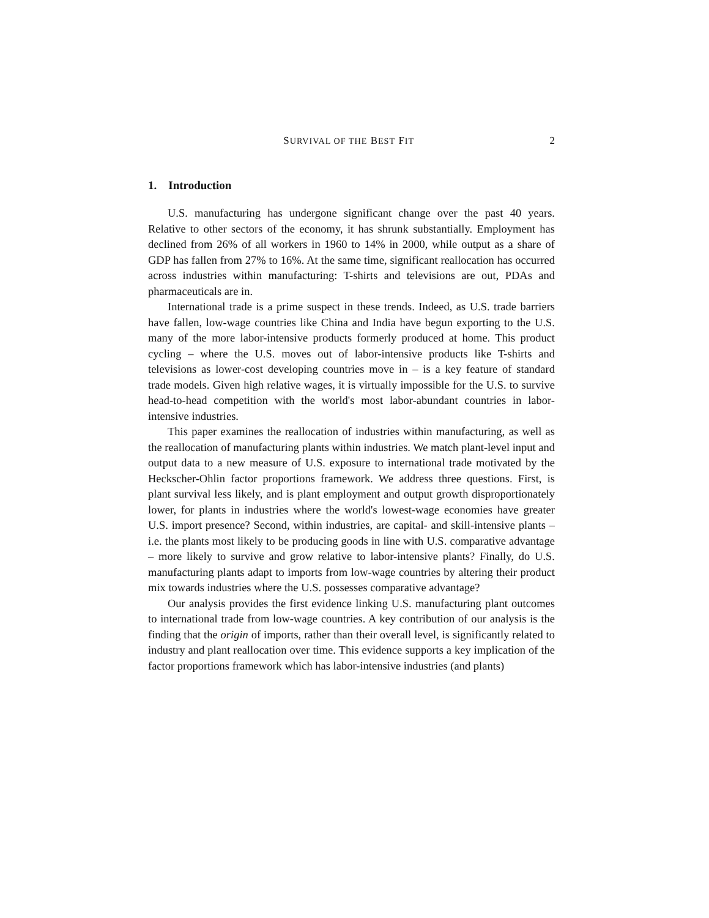SURVIVAL OF THE BEST FIT 2
1. Introduction
U.S. manufacturing has undergone significant change over the past 40 years. Relative to other sectors of the economy, it has shrunk substantially. Employment has declined from 26% of all workers in 1960 to 14% in 2000, while output as a share of GDP has fallen from 27% to 16%. At the same time, significant reallocation has occurred across industries within manufacturing: T-shirts and televisions are out, PDAs and pharmaceuticals are in.
International trade is a prime suspect in these trends. Indeed, as U.S. trade barriers have fallen, low-wage countries like China and India have begun exporting to the U.S. many of the more labor-intensive products formerly produced at home. This product cycling – where the U.S. moves out of labor-intensive products like T-shirts and televisions as lower-cost developing countries move in – is a key feature of standard trade models. Given high relative wages, it is virtually impossible for the U.S. to survive head-to-head competition with the world's most labor-abundant countries in labor-intensive industries.
This paper examines the reallocation of industries within manufacturing, as well as the reallocation of manufacturing plants within industries. We match plant-level input and output data to a new measure of U.S. exposure to international trade motivated by the Heckscher-Ohlin factor proportions framework. We address three questions. First, is plant survival less likely, and is plant employment and output growth disproportionately lower, for plants in industries where the world's lowest-wage economies have greater U.S. import presence? Second, within industries, are capital- and skill-intensive plants – i.e. the plants most likely to be producing goods in line with U.S. comparative advantage – more likely to survive and grow relative to labor-intensive plants? Finally, do U.S. manufacturing plants adapt to imports from low-wage countries by altering their product mix towards industries where the U.S. possesses comparative advantage?
Our analysis provides the first evidence linking U.S. manufacturing plant outcomes to international trade from low-wage countries. A key contribution of our analysis is the finding that the origin of imports, rather than their overall level, is significantly related to industry and plant reallocation over time. This evidence supports a key implication of the factor proportions framework which has labor-intensive industries (and plants)